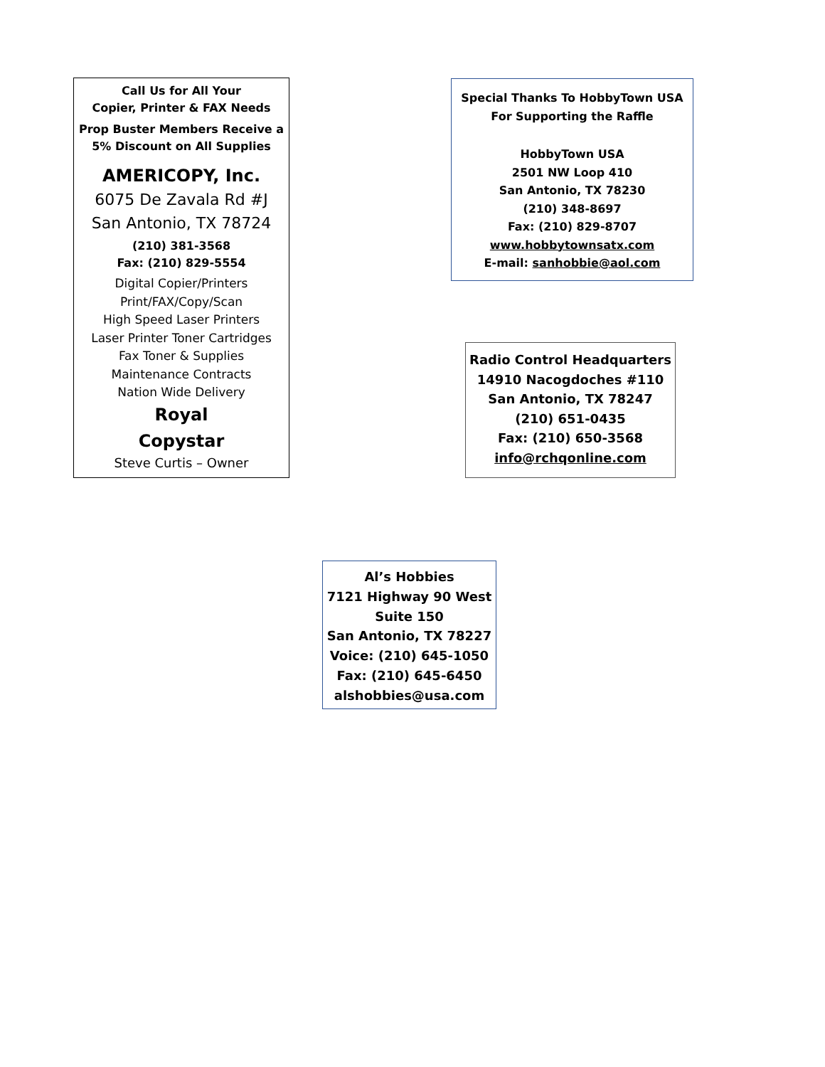Call Us for All Your
Copier, Printer & FAX Needs
Prop Buster Members Receive a
5% Discount on All Supplies
AMERICOPY, Inc.
6075 De Zavala Rd #J
San Antonio, TX 78724
(210) 381-3568
Fax: (210) 829-5554
Digital Copier/Printers
Print/FAX/Copy/Scan
High Speed Laser Printers
Laser Printer Toner Cartridges
Fax Toner & Supplies
Maintenance Contracts
Nation Wide Delivery
Royal
Copystar
Steve Curtis – Owner
Special Thanks To HobbyTown USA
For Supporting the Raffle
HobbyTown USA
2501 NW Loop 410
San Antonio, TX 78230
(210) 348-8697
Fax: (210) 829-8707
www.hobbytownsatx.com
E-mail: sanhobbie@aol.com
Radio Control Headquarters
14910 Nacogdoches #110
San Antonio, TX 78247
(210) 651-0435
Fax: (210) 650-3568
info@rchqonline.com
Al’s Hobbies
7121 Highway 90 West
Suite 150
San Antonio, TX 78227
Voice: (210) 645-1050
Fax: (210) 645-6450
alshobbies@usa.com